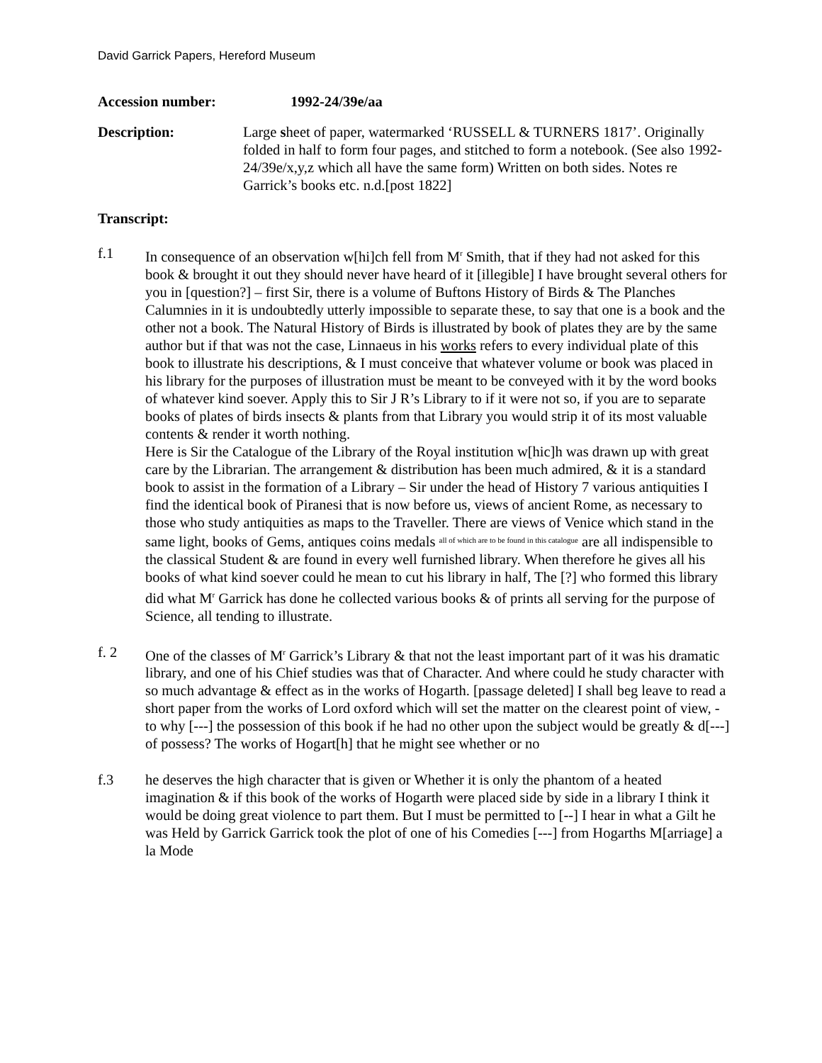David Garrick Papers, Hereford Museum
Accession number: 1992-24/39e/aa
Description: Large sheet of paper, watermarked ‘RUSSELL & TURNERS 1817’. Originally folded in half to form four pages, and stitched to form a notebook. (See also 1992-24/39e/x,y,z which all have the same form) Written on both sides. Notes re Garrick’s books etc. n.d.[post 1822]
Transcript:
f.1 In consequence of an observation w[hi]ch fell from M<sup>r</sup> Smith, that if they had not asked for this book & brought it out they should never have heard of it [illegible] I have brought several others for you in [question?] – first Sir, there is a volume of Buftons History of Birds & The Planches Calumnies in it is undoubtedly utterly impossible to separate these, to say that one is a book and the other not a book. The Natural History of Birds is illustrated by book of plates they are by the same author but if that was not the case, Linnaeus in his works refers to every individual plate of this book to illustrate his descriptions, & I must conceive that whatever volume or book was placed in his library for the purposes of illustration must be meant to be conveyed with it by the word books of whatever kind soever. Apply this to Sir J R’s Library to if it were not so, if you are to separate books of plates of birds insects & plants from that Library you would strip it of its most valuable contents & render it worth nothing.
Here is Sir the Catalogue of the Library of the Royal institution w[hic]h was drawn up with great care by the Librarian. The arrangement & distribution has been much admired, & it is a standard book to assist in the formation of a Library – Sir under the head of History 7 various antiquities I find the identical book of Piranesi that is now before us, views of ancient Rome, as necessary to those who study antiquities as maps to the Traveller. There are views of Venice which stand in the same light, books of Gems, antiques coins medals all of which are to be found in this catalogue are all indispensible to the classical Student & are found in every well furnished library. When therefore he gives all his books of what kind soever could he mean to cut his library in half, The [?] who formed this library did what M<sup>r</sup> Garrick has done he collected various books & of prints all serving for the purpose of Science, all tending to illustrate.
f. 2 One of the classes of M<sup>r</sup> Garrick’s Library & that not the least important part of it was his dramatic library, and one of his Chief studies was that of Character. And where could he study character with so much advantage & effect as in the works of Hogarth. [passage deleted] I shall beg leave to read a short paper from the works of Lord oxford which will set the matter on the clearest point of view, - to why [---] the possession of this book if he had no other upon the subject would be greatly & d[---] of possess? The works of Hogart[h] that he might see whether or no
f.3 he deserves the high character that is given or Whether it is only the phantom of a heated imagination & if this book of the works of Hogarth were placed side by side in a library I think it would be doing great violence to part them. But I must be permitted to [--] I hear in what a Gilt he was Held by Garrick Garrick took the plot of one of his Comedies [---] from Hogarths M[arriage] a la Mode